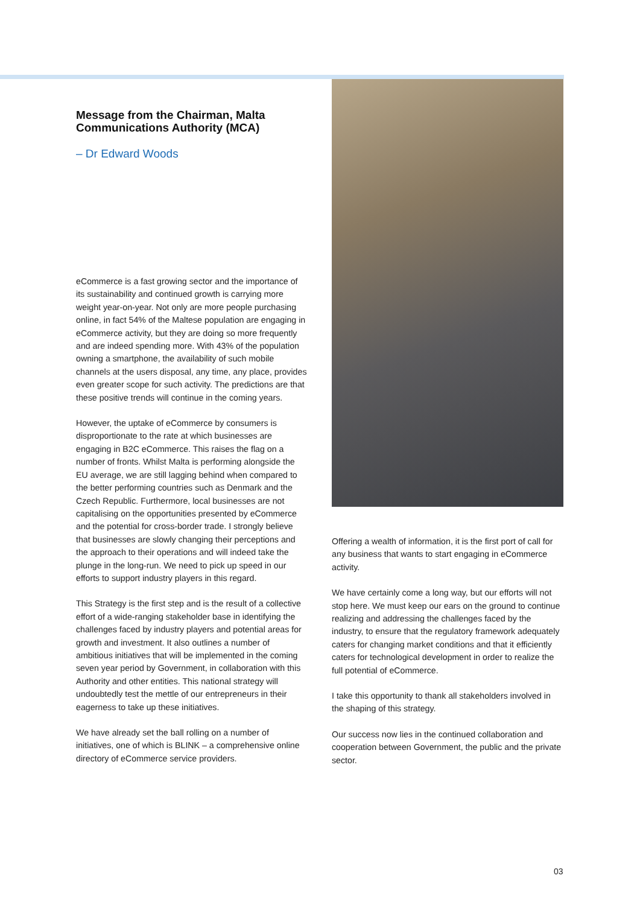Message from the Chairman, Malta Communications Authority (MCA)
– Dr Edward Woods
eCommerce is a fast growing sector and the importance of its sustainability and continued growth is carrying more weight year-on-year. Not only are more people purchasing online, in fact 54% of the Maltese population are engaging in eCommerce activity, but they are doing so more frequently and are indeed spending more. With 43% of the population owning a smartphone, the availability of such mobile channels at the users disposal, any time, any place, provides even greater scope for such activity. The predictions are that these positive trends will continue in the coming years.
However, the uptake of eCommerce by consumers is disproportionate to the rate at which businesses are engaging in B2C eCommerce. This raises the flag on a number of fronts. Whilst Malta is performing alongside the EU average, we are still lagging behind when compared to the better performing countries such as Denmark and the Czech Republic. Furthermore, local businesses are not capitalising on the opportunities presented by eCommerce and the potential for cross-border trade. I strongly believe that businesses are slowly changing their perceptions and the approach to their operations and will indeed take the plunge in the long-run. We need to pick up speed in our efforts to support industry players in this regard.
This Strategy is the first step and is the result of a collective effort of a wide-ranging stakeholder base in identifying the challenges faced by industry players and potential areas for growth and investment. It also outlines a number of ambitious initiatives that will be implemented in the coming seven year period by Government, in collaboration with this Authority and other entities. This national strategy will undoubtedly test the mettle of our entrepreneurs in their eagerness to take up these initiatives.
We have already set the ball rolling on a number of initiatives, one of which is BLINK – a comprehensive online directory of eCommerce service providers.
Offering a wealth of information, it is the first port of call for any business that wants to start engaging in eCommerce activity.
We have certainly come a long way, but our efforts will not stop here. We must keep our ears on the ground to continue realizing and addressing the challenges faced by the industry, to ensure that the regulatory framework adequately caters for changing market conditions and that it efficiently caters for technological development in order to realize the full potential of eCommerce.
I take this opportunity to thank all stakeholders involved in the shaping of this strategy.
Our success now lies in the continued collaboration and cooperation between Government, the public and the private sector.
03